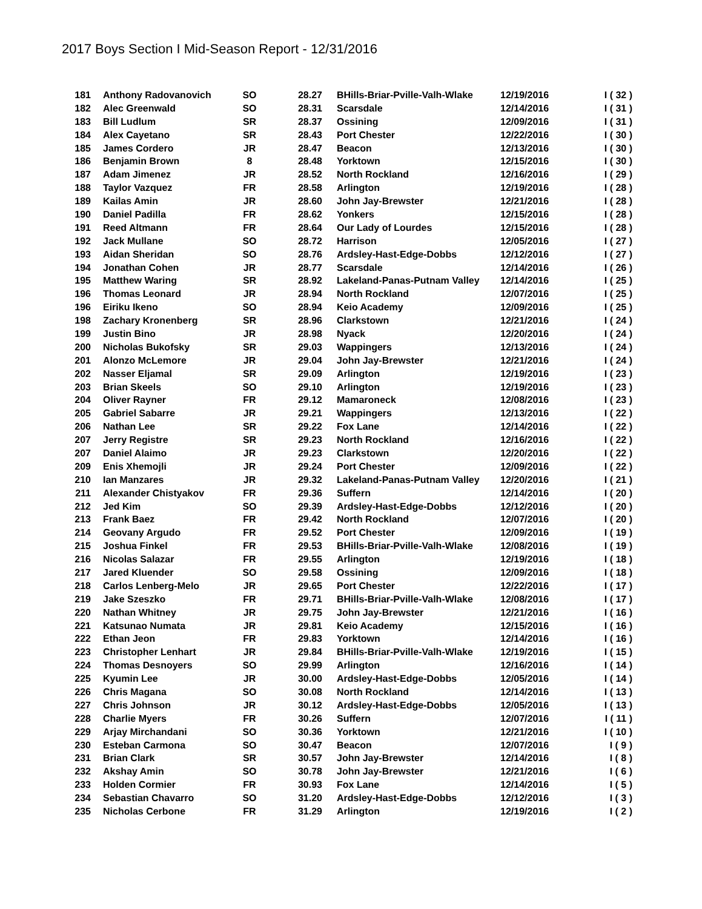2017 Boys Section I Mid-Season Report - 12/31/2016
| 181 | Anthony Radovanovich | SO | 28.27 | BHills-Briar-Pville-Valh-Wlake | 12/19/2016 | I ( 32 ) |
| 182 | Alec Greenwald | SO | 28.31 | Scarsdale | 12/14/2016 | I ( 31 ) |
| 183 | Bill Ludlum | SR | 28.37 | Ossining | 12/09/2016 | I ( 31 ) |
| 184 | Alex Cayetano | SR | 28.43 | Port Chester | 12/22/2016 | I ( 30 ) |
| 185 | James Cordero | JR | 28.47 | Beacon | 12/13/2016 | I ( 30 ) |
| 186 | Benjamin Brown | 8 | 28.48 | Yorktown | 12/15/2016 | I ( 30 ) |
| 187 | Adam Jimenez | JR | 28.52 | North Rockland | 12/16/2016 | I ( 29 ) |
| 188 | Taylor Vazquez | FR | 28.58 | Arlington | 12/19/2016 | I ( 28 ) |
| 189 | Kailas Amin | JR | 28.60 | John Jay-Brewster | 12/21/2016 | I ( 28 ) |
| 190 | Daniel Padilla | FR | 28.62 | Yonkers | 12/15/2016 | I ( 28 ) |
| 191 | Reed Altmann | FR | 28.64 | Our Lady of Lourdes | 12/15/2016 | I ( 28 ) |
| 192 | Jack Mullane | SO | 28.72 | Harrison | 12/05/2016 | I ( 27 ) |
| 193 | Aidan Sheridan | SO | 28.76 | Ardsley-Hast-Edge-Dobbs | 12/12/2016 | I ( 27 ) |
| 194 | Jonathan Cohen | JR | 28.77 | Scarsdale | 12/14/2016 | I ( 26 ) |
| 195 | Matthew Waring | SR | 28.92 | Lakeland-Panas-Putnam Valley | 12/14/2016 | I ( 25 ) |
| 196 | Thomas Leonard | JR | 28.94 | North Rockland | 12/07/2016 | I ( 25 ) |
| 196 | Eiriku Ikeno | SO | 28.94 | Keio Academy | 12/09/2016 | I ( 25 ) |
| 198 | Zachary Kronenberg | SR | 28.96 | Clarkstown | 12/21/2016 | I ( 24 ) |
| 199 | Justin Bino | JR | 28.98 | Nyack | 12/20/2016 | I ( 24 ) |
| 200 | Nicholas Bukofsky | SR | 29.03 | Wappingers | 12/13/2016 | I ( 24 ) |
| 201 | Alonzo McLemore | JR | 29.04 | John Jay-Brewster | 12/21/2016 | I ( 24 ) |
| 202 | Nasser Eljamal | SR | 29.09 | Arlington | 12/19/2016 | I ( 23 ) |
| 203 | Brian Skeels | SO | 29.10 | Arlington | 12/19/2016 | I ( 23 ) |
| 204 | Oliver Rayner | FR | 29.12 | Mamaroneck | 12/08/2016 | I ( 23 ) |
| 205 | Gabriel Sabarre | JR | 29.21 | Wappingers | 12/13/2016 | I ( 22 ) |
| 206 | Nathan Lee | SR | 29.22 | Fox Lane | 12/14/2016 | I ( 22 ) |
| 207 | Jerry Registre | SR | 29.23 | North Rockland | 12/16/2016 | I ( 22 ) |
| 207 | Daniel Alaimo | JR | 29.23 | Clarkstown | 12/20/2016 | I ( 22 ) |
| 209 | Enis Xhemojli | JR | 29.24 | Port Chester | 12/09/2016 | I ( 22 ) |
| 210 | Ian Manzares | JR | 29.32 | Lakeland-Panas-Putnam Valley | 12/20/2016 | I ( 21 ) |
| 211 | Alexander Chistyakov | FR | 29.36 | Suffern | 12/14/2016 | I ( 20 ) |
| 212 | Jed Kim | SO | 29.39 | Ardsley-Hast-Edge-Dobbs | 12/12/2016 | I ( 20 ) |
| 213 | Frank Baez | FR | 29.42 | North Rockland | 12/07/2016 | I ( 20 ) |
| 214 | Geovany Argudo | FR | 29.52 | Port Chester | 12/09/2016 | I ( 19 ) |
| 215 | Joshua Finkel | FR | 29.53 | BHills-Briar-Pville-Valh-Wlake | 12/08/2016 | I ( 19 ) |
| 216 | Nicolas Salazar | FR | 29.55 | Arlington | 12/19/2016 | I ( 18 ) |
| 217 | Jared Kluender | SO | 29.58 | Ossining | 12/09/2016 | I ( 18 ) |
| 218 | Carlos Lenberg-Melo | JR | 29.65 | Port Chester | 12/22/2016 | I ( 17 ) |
| 219 | Jake Szeszko | FR | 29.71 | BHills-Briar-Pville-Valh-Wlake | 12/08/2016 | I ( 17 ) |
| 220 | Nathan Whitney | JR | 29.75 | John Jay-Brewster | 12/21/2016 | I ( 16 ) |
| 221 | Katsunao Numata | JR | 29.81 | Keio Academy | 12/15/2016 | I ( 16 ) |
| 222 | Ethan Jeon | FR | 29.83 | Yorktown | 12/14/2016 | I ( 16 ) |
| 223 | Christopher Lenhart | JR | 29.84 | BHills-Briar-Pville-Valh-Wlake | 12/19/2016 | I ( 15 ) |
| 224 | Thomas Desnoyers | SO | 29.99 | Arlington | 12/16/2016 | I ( 14 ) |
| 225 | Kyumin Lee | JR | 30.00 | Ardsley-Hast-Edge-Dobbs | 12/05/2016 | I ( 14 ) |
| 226 | Chris Magana | SO | 30.08 | North Rockland | 12/14/2016 | I ( 13 ) |
| 227 | Chris Johnson | JR | 30.12 | Ardsley-Hast-Edge-Dobbs | 12/05/2016 | I ( 13 ) |
| 228 | Charlie Myers | FR | 30.26 | Suffern | 12/07/2016 | I ( 11 ) |
| 229 | Arjay Mirchandani | SO | 30.36 | Yorktown | 12/21/2016 | I ( 10 ) |
| 230 | Esteban Carmona | SO | 30.47 | Beacon | 12/07/2016 | I ( 9 ) |
| 231 | Brian Clark | SR | 30.57 | John Jay-Brewster | 12/14/2016 | I ( 8 ) |
| 232 | Akshay Amin | SO | 30.78 | John Jay-Brewster | 12/21/2016 | I ( 6 ) |
| 233 | Holden Cormier | FR | 30.93 | Fox Lane | 12/14/2016 | I ( 5 ) |
| 234 | Sebastian Chavarro | SO | 31.20 | Ardsley-Hast-Edge-Dobbs | 12/12/2016 | I ( 3 ) |
| 235 | Nicholas Cerbone | FR | 31.29 | Arlington | 12/19/2016 | I ( 2 ) |